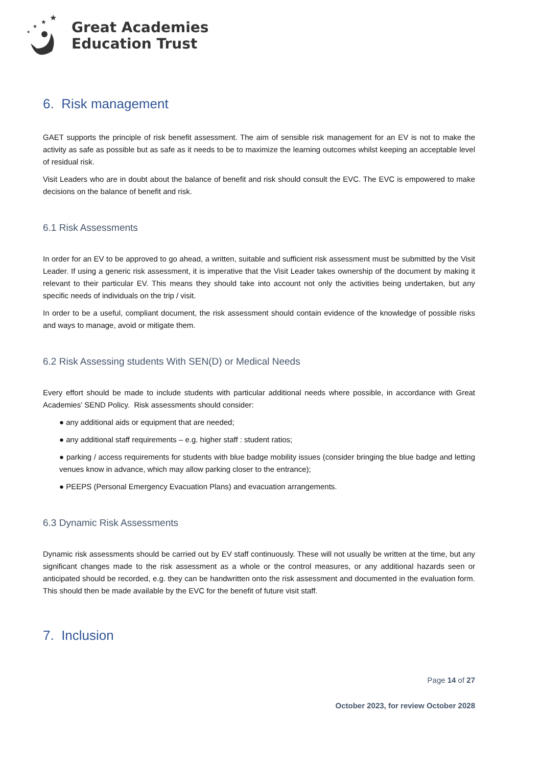★
★
★
★
Great Academies
Education Trust
6. Risk management
GAET supports the principle of risk benefit assessment. The aim of sensible risk management for an EV is not to make the activity as safe as possible but as safe as it needs to be to maximize the learning outcomes whilst keeping an acceptable level of residual risk.
Visit Leaders who are in doubt about the balance of benefit and risk should consult the EVC. The EVC is empowered to make decisions on the balance of benefit and risk.
6.1 Risk Assessments
In order for an EV to be approved to go ahead, a written, suitable and sufficient risk assessment must be submitted by the Visit Leader. If using a generic risk assessment, it is imperative that the Visit Leader takes ownership of the document by making it relevant to their particular EV. This means they should take into account not only the activities being undertaken, but any specific needs of individuals on the trip / visit.
In order to be a useful, compliant document, the risk assessment should contain evidence of the knowledge of possible risks and ways to manage, avoid or mitigate them.
6.2 Risk Assessing students With SEN(D) or Medical Needs
Every effort should be made to include students with particular additional needs where possible, in accordance with Great Academies’ SEND Policy. Risk assessments should consider:
● any additional aids or equipment that are needed;
● any additional staff requirements – e.g. higher staff : student ratios;
● parking / access requirements for students with blue badge mobility issues (consider bringing the blue badge and letting venues know in advance, which may allow parking closer to the entrance);
● PEEPS (Personal Emergency Evacuation Plans) and evacuation arrangements.
6.3 Dynamic Risk Assessments
Dynamic risk assessments should be carried out by EV staff continuously. These will not usually be written at the time, but any significant changes made to the risk assessment as a whole or the control measures, or any additional hazards seen or anticipated should be recorded, e.g. they can be handwritten onto the risk assessment and documented in the evaluation form. This should then be made available by the EVC for the benefit of future visit staff.
7. Inclusion
Page 14 of 27
October 2023, for review October 2028